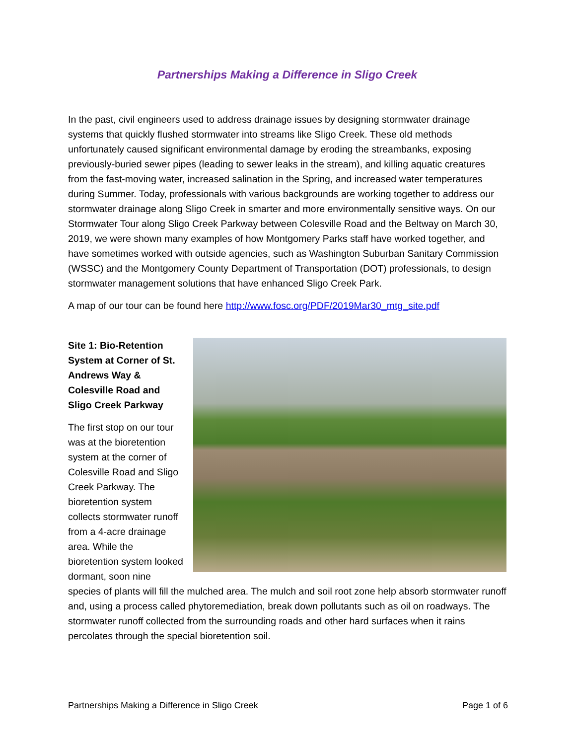Partnerships Making a Difference in Sligo Creek
In the past, civil engineers used to address drainage issues by designing stormwater drainage systems that quickly flushed stormwater into streams like Sligo Creek. These old methods unfortunately caused significant environmental damage by eroding the streambanks, exposing previously-buried sewer pipes (leading to sewer leaks in the stream), and killing aquatic creatures from the fast-moving water, increased salination in the Spring, and increased water temperatures during Summer. Today, professionals with various backgrounds are working together to address our stormwater drainage along Sligo Creek in smarter and more environmentally sensitive ways. On our Stormwater Tour along Sligo Creek Parkway between Colesville Road and the Beltway on March 30, 2019, we were shown many examples of how Montgomery Parks staff have worked together, and have sometimes worked with outside agencies, such as Washington Suburban Sanitary Commission (WSSC) and the Montgomery County Department of Transportation (DOT) professionals, to design stormwater management solutions that have enhanced Sligo Creek Park.
A map of our tour can be found here http://www.fosc.org/PDF/2019Mar30_mtg_site.pdf
Site 1: Bio-Retention System at Corner of St. Andrews Way & Colesville Road and Sligo Creek Parkway
The first stop on our tour was at the bioretention system at the corner of Colesville Road and Sligo Creek Parkway. The bioretention system collects stormwater runoff from a 4-acre drainage area. While the bioretention system looked dormant, soon nine species of plants will fill the mulched area. The mulch and soil root zone help absorb stormwater runoff and, using a process called phytoremediation, break down pollutants such as oil on roadways. The stormwater runoff collected from the surrounding roads and other hard surfaces when it rains percolates through the special bioretention soil.
Partnerships Making a Difference in Sligo Creek Page 1 of 6